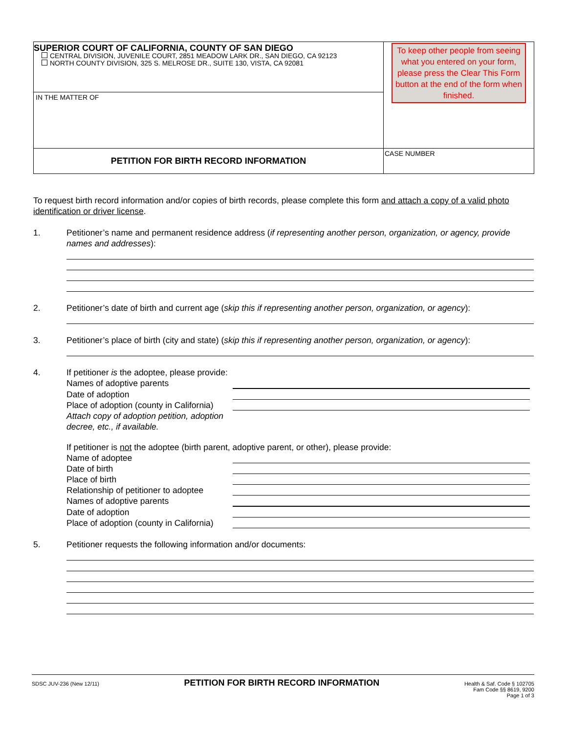SUPERIOR COURT OF CALIFORNIA, COUNTY OF SAN DIEGO
CENTRAL DIVISION, JUVENILE COURT, 2851 MEADOW LARK DR., SAN DIEGO, CA 92123
NORTH COUNTY DIVISION, 325 S. MELROSE DR., SUITE 130, VISTA, CA 92081
To keep other people from seeing what you entered on your form, please press the Clear This Form button at the end of the form when finished.
IN THE MATTER OF
PETITION FOR BIRTH RECORD INFORMATION
CASE NUMBER
To request birth record information and/or copies of birth records, please complete this form and attach a copy of a valid photo identification or driver license.
1. Petitioner’s name and permanent residence address (if representing another person, organization, or agency, provide names and addresses):
2. Petitioner’s date of birth and current age (skip this if representing another person, organization, or agency):
3. Petitioner’s place of birth (city and state) (skip this if representing another person, organization, or agency):
4. If petitioner is the adoptee, please provide:
Names of adoptive parents
Date of adoption
Place of adoption (county in California)
Attach copy of adoption petition, adoption decree, etc., if available.
If petitioner is not the adoptee (birth parent, adoptive parent, or other), please provide:
Name of adoptee
Date of birth
Place of birth
Relationship of petitioner to adoptee
Names of adoptive parents
Date of adoption
Place of adoption (county in California)
5. Petitioner requests the following information and/or documents:
SDSC JUV-236 (New 12/11)
PETITION FOR BIRTH RECORD INFORMATION
Health & Saf. Code § 102705
Fam Code §§ 8619, 9200
Page 1 of 3